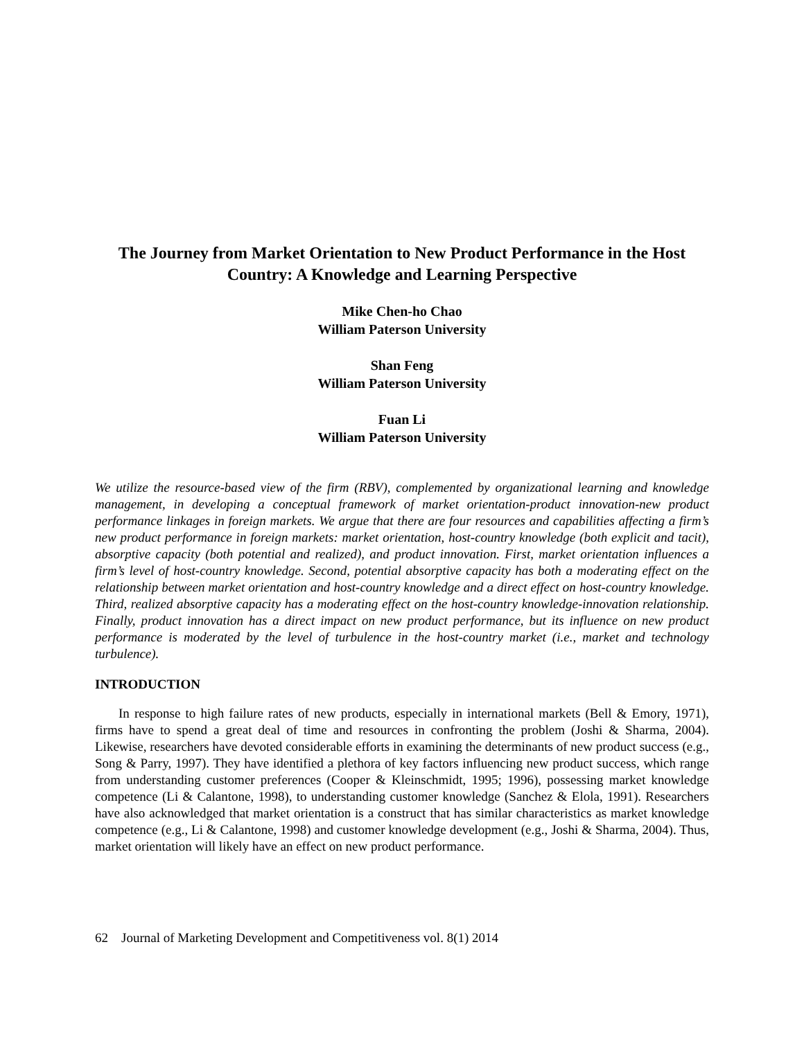The Journey from Market Orientation to New Product Performance in the Host Country: A Knowledge and Learning Perspective
Mike Chen-ho Chao
William Paterson University
Shan Feng
William Paterson University
Fuan Li
William Paterson University
We utilize the resource-based view of the firm (RBV), complemented by organizational learning and knowledge management, in developing a conceptual framework of market orientation-product innovation-new product performance linkages in foreign markets. We argue that there are four resources and capabilities affecting a firm’s new product performance in foreign markets: market orientation, host-country knowledge (both explicit and tacit), absorptive capacity (both potential and realized), and product innovation. First, market orientation influences a firm’s level of host-country knowledge. Second, potential absorptive capacity has both a moderating effect on the relationship between market orientation and host-country knowledge and a direct effect on host-country knowledge. Third, realized absorptive capacity has a moderating effect on the host-country knowledge-innovation relationship. Finally, product innovation has a direct impact on new product performance, but its influence on new product performance is moderated by the level of turbulence in the host-country market (i.e., market and technology turbulence).
INTRODUCTION
In response to high failure rates of new products, especially in international markets (Bell & Emory, 1971), firms have to spend a great deal of time and resources in confronting the problem (Joshi & Sharma, 2004). Likewise, researchers have devoted considerable efforts in examining the determinants of new product success (e.g., Song & Parry, 1997). They have identified a plethora of key factors influencing new product success, which range from understanding customer preferences (Cooper & Kleinschmidt, 1995; 1996), possessing market knowledge competence (Li & Calantone, 1998), to understanding customer knowledge (Sanchez & Elola, 1991). Researchers have also acknowledged that market orientation is a construct that has similar characteristics as market knowledge competence (e.g., Li & Calantone, 1998) and customer knowledge development (e.g., Joshi & Sharma, 2004). Thus, market orientation will likely have an effect on new product performance.
62 Journal of Marketing Development and Competitiveness vol. 8(1) 2014